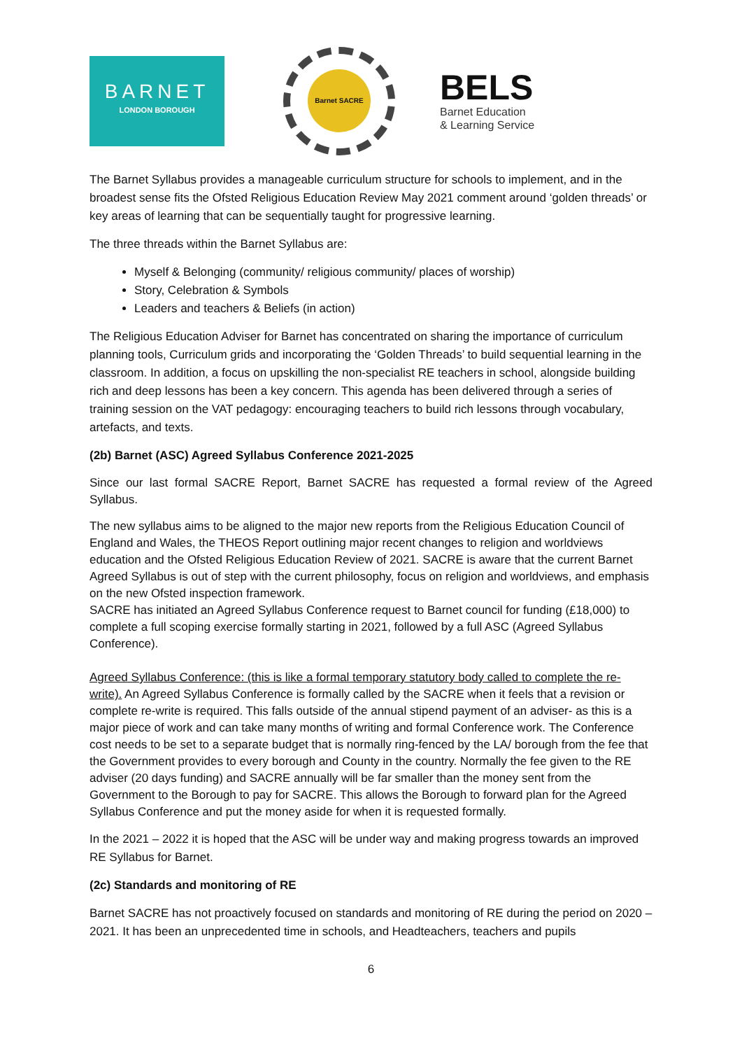BARNET
LONDON BOROUGH
Barnet SACRE
BELS
Barnet Education
& Learning Service
The Barnet Syllabus provides a manageable curriculum structure for schools to implement, and in the broadest sense fits the Ofsted Religious Education Review May 2021 comment around ‘golden threads’ or key areas of learning that can be sequentially taught for progressive learning.
The three threads within the Barnet Syllabus are:
Myself & Belonging (community/ religious community/ places of worship)
Story, Celebration & Symbols
Leaders and teachers & Beliefs (in action)
The Religious Education Adviser for Barnet has concentrated on sharing the importance of curriculum planning tools, Curriculum grids and incorporating the ‘Golden Threads’ to build sequential learning in the classroom. In addition, a focus on upskilling the non-specialist RE teachers in school, alongside building rich and deep lessons has been a key concern. This agenda has been delivered through a series of training session on the VAT pedagogy: encouraging teachers to build rich lessons through vocabulary, artefacts, and texts.
(2b) Barnet (ASC) Agreed Syllabus Conference 2021-2025
Since our last formal SACRE Report, Barnet SACRE has requested a formal review of the Agreed Syllabus.
The new syllabus aims to be aligned to the major new reports from the Religious Education Council of England and Wales, the THEOS Report outlining major recent changes to religion and worldviews education and the Ofsted Religious Education Review of 2021. SACRE is aware that the current Barnet Agreed Syllabus is out of step with the current philosophy, focus on religion and worldviews, and emphasis on the new Ofsted inspection framework.
SACRE has initiated an Agreed Syllabus Conference request to Barnet council for funding (£18,000) to complete a full scoping exercise formally starting in 2021, followed by a full ASC (Agreed Syllabus Conference).
Agreed Syllabus Conference: (this is like a formal temporary statutory body called to complete the re-write). An Agreed Syllabus Conference is formally called by the SACRE when it feels that a revision or complete re-write is required. This falls outside of the annual stipend payment of an adviser- as this is a major piece of work and can take many months of writing and formal Conference work. The Conference cost needs to be set to a separate budget that is normally ring-fenced by the LA/ borough from the fee that the Government provides to every borough and County in the country. Normally the fee given to the RE adviser (20 days funding) and SACRE annually will be far smaller than the money sent from the Government to the Borough to pay for SACRE. This allows the Borough to forward plan for the Agreed Syllabus Conference and put the money aside for when it is requested formally.
In the 2021 – 2022 it is hoped that the ASC will be under way and making progress towards an improved RE Syllabus for Barnet.
(2c) Standards and monitoring of RE
Barnet SACRE has not proactively focused on standards and monitoring of RE during the period on 2020 – 2021. It has been an unprecedented time in schools, and Headteachers, teachers and pupils
6